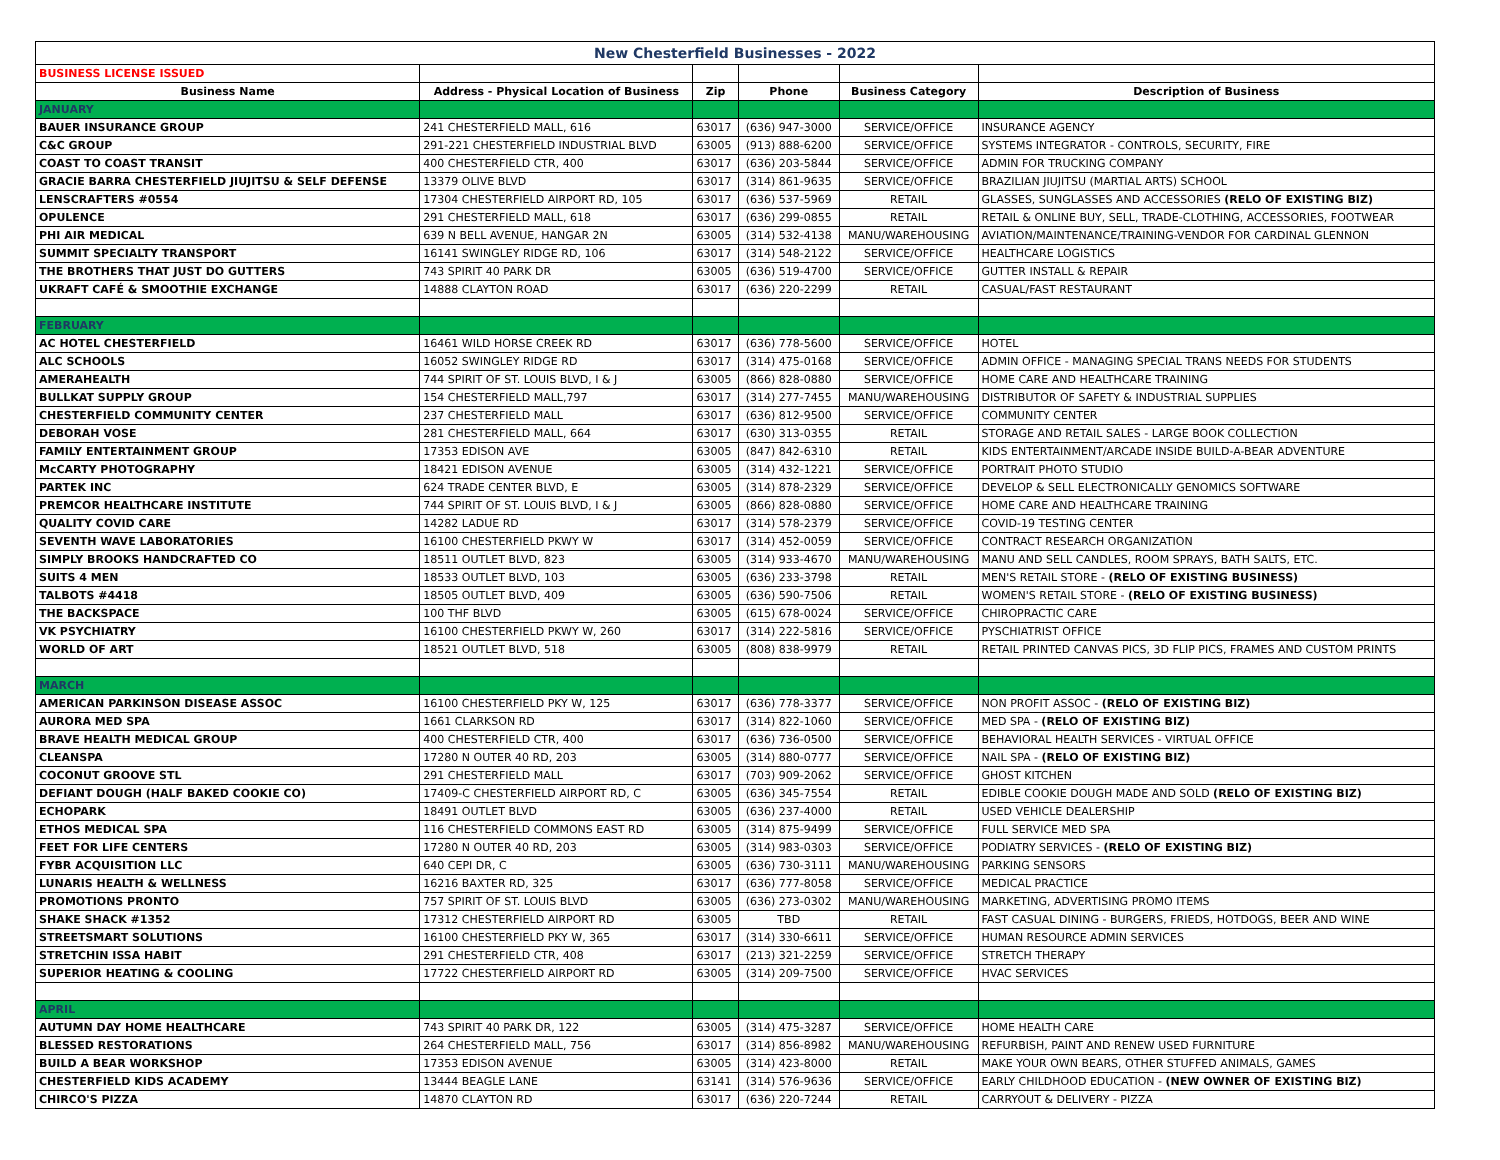| New Chesterfield Businesses - 2022 | | | | | |
| BUSINESS LICENSE ISSUED | | | | | |
| Business Name | Address - Physical Location of Business | Zip | Phone | Business Category | Description of Business |
| JANUARY | | | | | |
| BAUER INSURANCE GROUP | 241 CHESTERFIELD MALL, 616 | 63017 | (636) 947-3000 | SERVICE/OFFICE | INSURANCE AGENCY |
| C&C GROUP | 291-221 CHESTERFIELD INDUSTRIAL BLVD | 63005 | (913) 888-6200 | SERVICE/OFFICE | SYSTEMS INTEGRATOR - CONTROLS, SECURITY, FIRE |
| COAST TO COAST TRANSIT | 400 CHESTERFIELD CTR, 400 | 63017 | (636) 203-5844 | SERVICE/OFFICE | ADMIN FOR TRUCKING COMPANY |
| GRACIE BARRA CHESTERFIELD JIUJITSU & SELF DEFENSE | 13379 OLIVE BLVD | 63017 | (314) 861-9635 | SERVICE/OFFICE | BRAZILIAN JIUJITSU (MARTIAL ARTS) SCHOOL |
| LENSCRAFTERS #0554 | 17304 CHESTERFIELD AIRPORT RD, 105 | 63017 | (636) 537-5969 | RETAIL | GLASSES, SUNGLASSES AND ACCESSORIES (RELO OF EXISTING BIZ) |
| OPULENCE | 291 CHESTERFIELD MALL, 618 | 63017 | (636) 299-0855 | RETAIL | RETAIL & ONLINE BUY, SELL, TRADE-CLOTHING, ACCESSORIES, FOOTWEAR |
| PHI AIR MEDICAL | 639 N BELL AVENUE, HANGAR 2N | 63005 | (314) 532-4138 | MANU/WAREHOUSING | AVIATION/MAINTENANCE/TRAINING-VENDOR FOR CARDINAL GLENNON |
| SUMMIT SPECIALTY TRANSPORT | 16141 SWINGLEY RIDGE RD, 106 | 63017 | (314) 548-2122 | SERVICE/OFFICE | HEALTHCARE LOGISTICS |
| THE BROTHERS THAT JUST DO GUTTERS | 743 SPIRIT 40 PARK DR | 63005 | (636) 519-4700 | SERVICE/OFFICE | GUTTER INSTALL & REPAIR |
| UKRAFT CAFÉ & SMOOTHIE EXCHANGE | 14888 CLAYTON ROAD | 63017 | (636) 220-2299 | RETAIL | CASUAL/FAST RESTAURANT |
| FEBRUARY | | | | | |
| AC HOTEL CHESTERFIELD | 16461 WILD HORSE CREEK RD | 63017 | (636) 778-5600 | SERVICE/OFFICE | HOTEL |
| ALC SCHOOLS | 16052 SWINGLEY RIDGE RD | 63017 | (314) 475-0168 | SERVICE/OFFICE | ADMIN OFFICE - MANAGING SPECIAL TRANS NEEDS FOR STUDENTS |
| AMERAHEALTH | 744 SPIRIT OF ST. LOUIS BLVD, I & J | 63005 | (866) 828-0880 | SERVICE/OFFICE | HOME CARE AND HEALTHCARE TRAINING |
| BULLKAT SUPPLY GROUP | 154 CHESTERFIELD MALL,797 | 63017 | (314) 277-7455 | MANU/WAREHOUSING | DISTRIBUTOR OF SAFETY & INDUSTRIAL SUPPLIES |
| CHESTERFIELD COMMUNITY CENTER | 237 CHESTERFIELD MALL | 63017 | (636) 812-9500 | SERVICE/OFFICE | COMMUNITY CENTER |
| DEBORAH VOSE | 281 CHESTERFIELD MALL, 664 | 63017 | (630) 313-0355 | RETAIL | STORAGE AND RETAIL SALES - LARGE BOOK COLLECTION |
| FAMILY ENTERTAINMENT GROUP | 17353 EDISON AVE | 63005 | (847) 842-6310 | RETAIL | KIDS ENTERTAINMENT/ARCADE INSIDE BUILD-A-BEAR ADVENTURE |
| McCARTY PHOTOGRAPHY | 18421 EDISON AVENUE | 63005 | (314) 432-1221 | SERVICE/OFFICE | PORTRAIT PHOTO STUDIO |
| PARTEK INC | 624 TRADE CENTER BLVD, E | 63005 | (314) 878-2329 | SERVICE/OFFICE | DEVELOP & SELL ELECTRONICALLY GENOMICS SOFTWARE |
| PREMCOR HEALTHCARE INSTITUTE | 744 SPIRIT OF ST. LOUIS BLVD, I & J | 63005 | (866) 828-0880 | SERVICE/OFFICE | HOME CARE AND HEALTHCARE TRAINING |
| QUALITY COVID CARE | 14282 LADUE RD | 63017 | (314) 578-2379 | SERVICE/OFFICE | COVID-19 TESTING CENTER |
| SEVENTH WAVE LABORATORIES | 16100 CHESTERFIELD PKWY W | 63017 | (314) 452-0059 | SERVICE/OFFICE | CONTRACT RESEARCH ORGANIZATION |
| SIMPLY BROOKS HANDCRAFTED CO | 18511 OUTLET BLVD, 823 | 63005 | (314) 933-4670 | MANU/WAREHOUSING | MANU AND SELL CANDLES, ROOM SPRAYS, BATH SALTS, ETC. |
| SUITS 4 MEN | 18533 OUTLET BLVD, 103 | 63005 | (636) 233-3798 | RETAIL | MEN'S RETAIL STORE - (RELO OF EXISTING BUSINESS) |
| TALBOTS #4418 | 18505 OUTLET BLVD, 409 | 63005 | (636) 590-7506 | RETAIL | WOMEN'S RETAIL STORE - (RELO OF EXISTING BUSINESS) |
| THE BACKSPACE | 100 THF BLVD | 63005 | (615) 678-0024 | SERVICE/OFFICE | CHIROPRACTIC CARE |
| VK PSYCHIATRY | 16100 CHESTERFIELD PKWY W, 260 | 63017 | (314) 222-5816 | SERVICE/OFFICE | PYSCHIATRIST OFFICE |
| WORLD OF ART | 18521 OUTLET BLVD, 518 | 63005 | (808) 838-9979 | RETAIL | RETAIL PRINTED CANVAS PICS, 3D FLIP PICS, FRAMES AND CUSTOM PRINTS |
| MARCH | | | | | |
| AMERICAN PARKINSON DISEASE ASSOC | 16100 CHESTERFIELD PKY W, 125 | 63017 | (636) 778-3377 | SERVICE/OFFICE | NON PROFIT ASSOC - (RELO OF EXISTING BIZ) |
| AURORA MED SPA | 1661 CLARKSON RD | 63017 | (314) 822-1060 | SERVICE/OFFICE | MED SPA - (RELO OF EXISTING BIZ) |
| BRAVE HEALTH MEDICAL GROUP | 400 CHESTERFIELD CTR, 400 | 63017 | (636) 736-0500 | SERVICE/OFFICE | BEHAVIORAL HEALTH SERVICES - VIRTUAL OFFICE |
| CLEANSPA | 17280 N OUTER 40 RD, 203 | 63005 | (314) 880-0777 | SERVICE/OFFICE | NAIL SPA - (RELO OF EXISTING BIZ) |
| COCONUT GROOVE STL | 291 CHESTERFIELD MALL | 63017 | (703) 909-2062 | SERVICE/OFFICE | GHOST KITCHEN |
| DEFIANT DOUGH (HALF BAKED COOKIE CO) | 17409-C CHESTERFIELD AIRPORT RD, C | 63005 | (636) 345-7554 | RETAIL | EDIBLE COOKIE DOUGH MADE AND SOLD (RELO OF EXISTING BIZ) |
| ECHOPARK | 18491 OUTLET BLVD | 63005 | (636) 237-4000 | RETAIL | USED VEHICLE DEALERSHIP |
| ETHOS MEDICAL SPA | 116 CHESTERFIELD COMMONS EAST RD | 63005 | (314) 875-9499 | SERVICE/OFFICE | FULL SERVICE MED SPA |
| FEET FOR LIFE CENTERS | 17280 N OUTER 40 RD, 203 | 63005 | (314) 983-0303 | SERVICE/OFFICE | PODIATRY SERVICES - (RELO OF EXISTING BIZ) |
| FYBR ACQUISITION LLC | 640 CEPI DR, C | 63005 | (636) 730-3111 | MANU/WAREHOUSING | PARKING SENSORS |
| LUNARIS HEALTH & WELLNESS | 16216 BAXTER RD, 325 | 63017 | (636) 777-8058 | SERVICE/OFFICE | MEDICAL PRACTICE |
| PROMOTIONS PRONTO | 757 SPIRIT OF ST. LOUIS BLVD | 63005 | (636) 273-0302 | MANU/WAREHOUSING | MARKETING, ADVERTISING PROMO ITEMS |
| SHAKE SHACK #1352 | 17312 CHESTERFIELD AIRPORT RD | 63005 | TBD | RETAIL | FAST CASUAL DINING - BURGERS, FRIEDS, HOTDOGS, BEER AND WINE |
| STREETSMART SOLUTIONS | 16100 CHESTERFIELD PKY W, 365 | 63017 | (314) 330-6611 | SERVICE/OFFICE | HUMAN RESOURCE ADMIN SERVICES |
| STRETCHIN ISSA HABIT | 291 CHESTERFIELD CTR, 408 | 63017 | (213) 321-2259 | SERVICE/OFFICE | STRETCH THERAPY |
| SUPERIOR HEATING & COOLING | 17722 CHESTERFIELD AIRPORT RD | 63005 | (314) 209-7500 | SERVICE/OFFICE | HVAC SERVICES |
| APRIL | | | | | |
| AUTUMN DAY HOME HEALTHCARE | 743 SPIRIT 40 PARK DR, 122 | 63005 | (314) 475-3287 | SERVICE/OFFICE | HOME HEALTH CARE |
| BLESSED RESTORATIONS | 264 CHESTERFIELD MALL, 756 | 63017 | (314) 856-8982 | MANU/WAREHOUSING | REFURBISH, PAINT AND RENEW USED FURNITURE |
| BUILD A BEAR WORKSHOP | 17353 EDISON AVENUE | 63005 | (314) 423-8000 | RETAIL | MAKE YOUR OWN BEARS, OTHER STUFFED ANIMALS, GAMES |
| CHESTERFIELD KIDS ACADEMY | 13444 BEAGLE LANE | 63141 | (314) 576-9636 | SERVICE/OFFICE | EARLY CHILDHOOD EDUCATION - (NEW OWNER OF EXISTING BIZ) |
| CHIRCO'S PIZZA | 14870 CLAYTON RD | 63017 | (636) 220-7244 | RETAIL | CARRYOUT & DELIVERY - PIZZA |